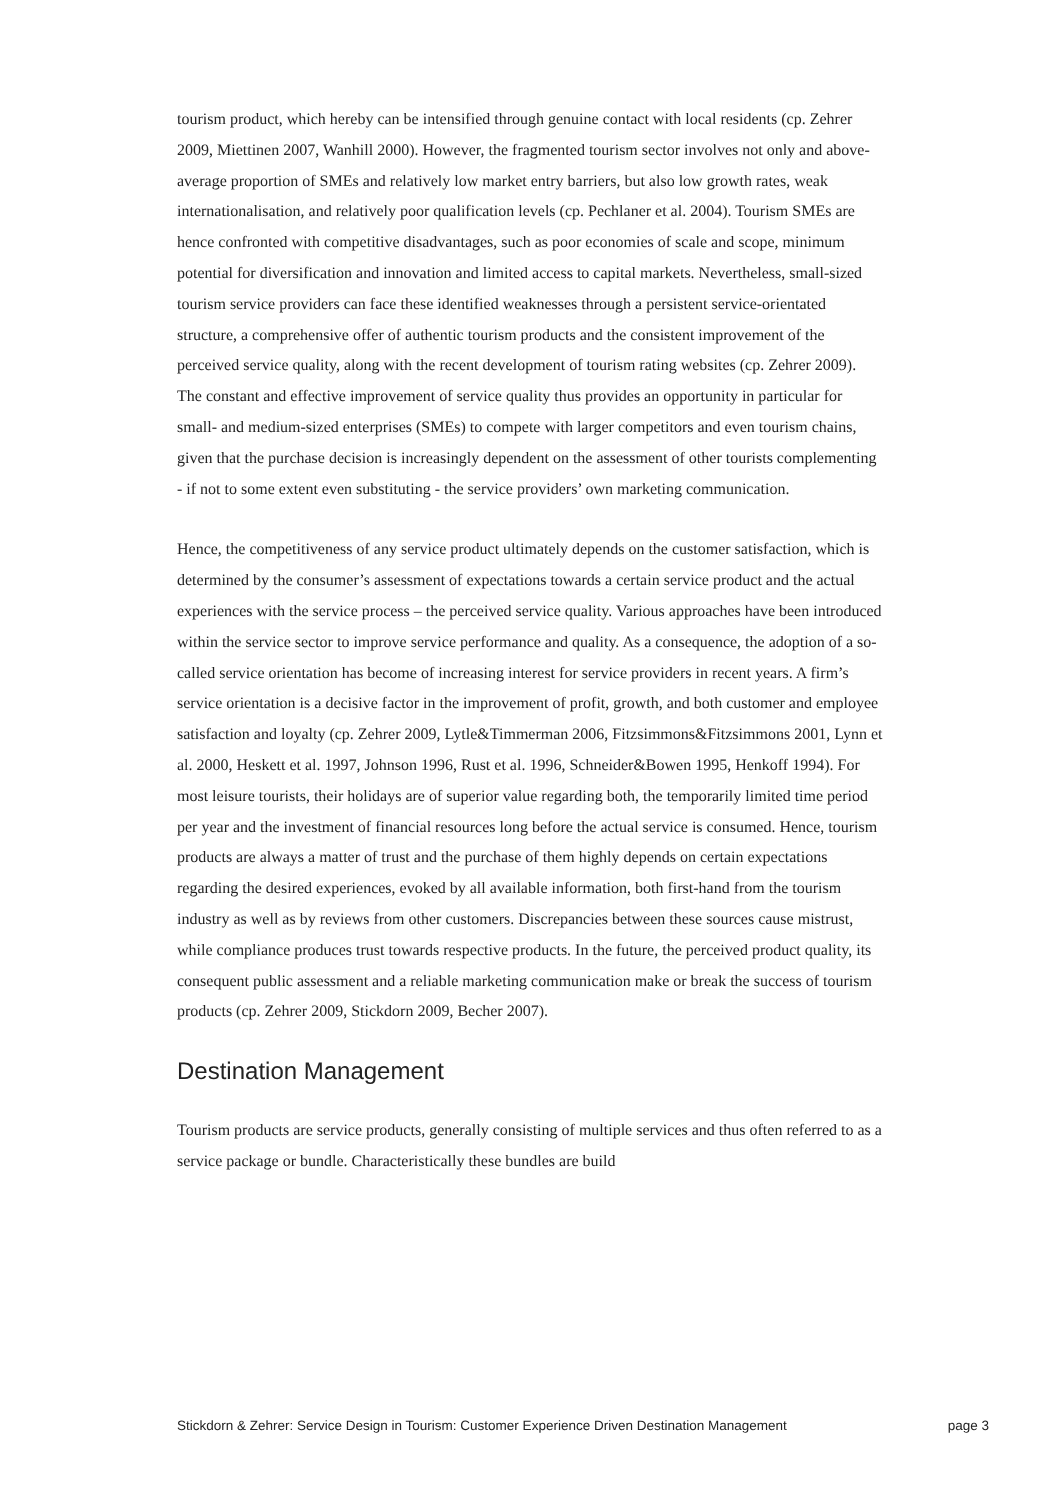tourism product, which hereby can be intensified through genuine contact with local residents (cp. Zehrer 2009, Miettinen 2007, Wanhill 2000). However, the fragmented tourism sector involves not only and above-average proportion of SMEs and relatively low market entry barriers, but also low growth rates, weak internationalisation, and relatively poor qualification levels (cp. Pechlaner et al. 2004). Tourism SMEs are hence confronted with competitive disadvantages, such as poor economies of scale and scope, minimum potential for diversification and innovation and limited access to capital markets. Nevertheless, small-sized tourism service providers can face these identified weaknesses through a persistent service-orientated structure, a comprehensive offer of authentic tourism products and the consistent improvement of the perceived service quality, along with the recent development of tourism rating websites (cp. Zehrer 2009). The constant and effective improvement of service quality thus provides an opportunity in particular for small- and medium-sized enterprises (SMEs) to compete with larger competitors and even tourism chains, given that the purchase decision is increasingly dependent on the assessment of other tourists complementing - if not to some extent even substituting - the service providers’ own marketing communication.
Hence, the competitiveness of any service product ultimately depends on the customer satisfaction, which is determined by the consumer’s assessment of expectations towards a certain service product and the actual experiences with the service process – the perceived service quality. Various approaches have been introduced within the service sector to improve service performance and quality. As a consequence, the adoption of a so-called service orientation has become of increasing interest for service providers in recent years. A firm’s service orientation is a decisive factor in the improvement of profit, growth, and both customer and employee satisfaction and loyalty (cp. Zehrer 2009, Lytle&Timmerman 2006, Fitzsimmons&Fitzsimmons 2001, Lynn et al. 2000, Heskett et al. 1997, Johnson 1996, Rust et al. 1996, Schneider&Bowen 1995, Henkoff 1994). For most leisure tourists, their holidays are of superior value regarding both, the temporarily limited time period per year and the investment of financial resources long before the actual service is consumed. Hence, tourism products are always a matter of trust and the purchase of them highly depends on certain expectations regarding the desired experiences, evoked by all available information, both first-hand from the tourism industry as well as by reviews from other customers. Discrepancies between these sources cause mistrust, while compliance produces trust towards respective products. In the future, the perceived product quality, its consequent public assessment and a reliable marketing communication make or break the success of tourism products (cp. Zehrer 2009, Stickdorn 2009, Becher 2007).
Destination Management
Tourism products are service products, generally consisting of multiple services and thus often referred to as a service package or bundle. Characteristically these bundles are build
Stickdorn & Zehrer: Service Design in Tourism: Customer Experience Driven Destination Management page 3